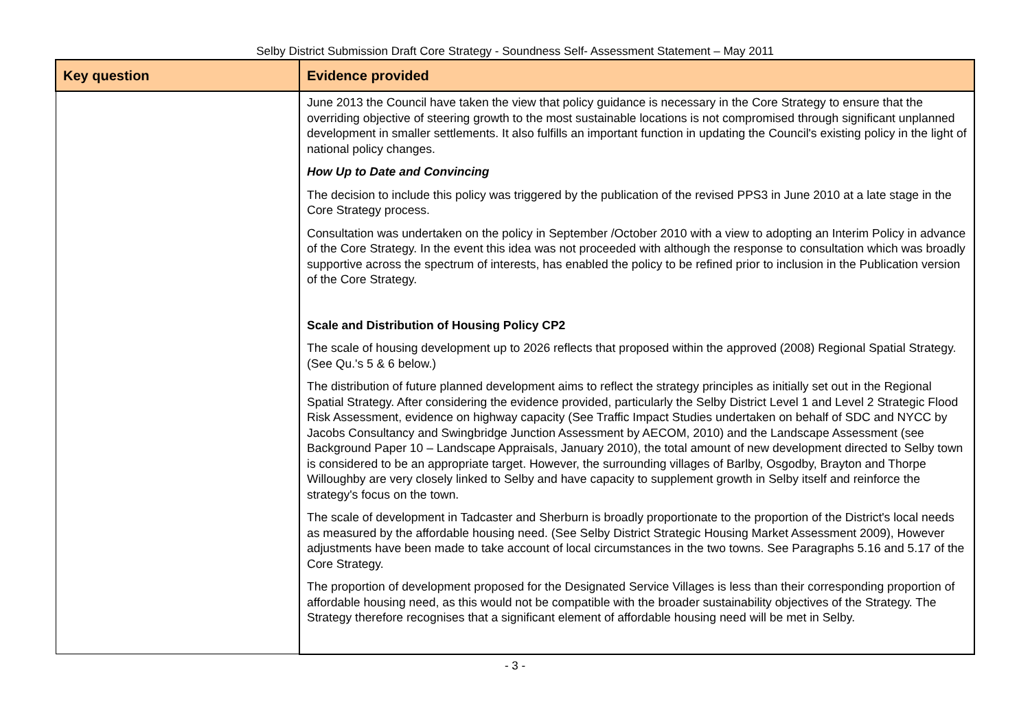Selby District Submission Draft Core Strategy - Soundness Self- Assessment Statement – May 2011
| Key question | Evidence provided |
| --- | --- |
| | June 2013 the Council have taken the view that policy guidance is necessary in the Core Strategy to ensure that the overriding objective of steering growth to the most sustainable locations is not compromised through significant unplanned development in smaller settlements. It also fulfills an important function in updating the Council's existing policy in the light of national policy changes. How Up to Date and Convincing The decision to include this policy was triggered by the publication of the revised PPS3 in June 2010 at a late stage in the Core Strategy process. Consultation was undertaken on the policy in September /October 2010 with a view to adopting an Interim Policy in advance of the Core Strategy. In the event this idea was not proceeded with although the response to consultation which was broadly supportive across the spectrum of interests, has enabled the policy to be refined prior to inclusion in the Publication version of the Core Strategy. Scale and Distribution of Housing Policy CP2 The scale of housing development up to 2026 reflects that proposed within the approved (2008) Regional Spatial Strategy. (See Qu.'s 5 & 6 below.) The distribution of future planned development aims to reflect the strategy principles as initially set out in the Regional Spatial Strategy. After considering the evidence provided, particularly the Selby District Level 1 and Level 2 Strategic Flood Risk Assessment, evidence on highway capacity (See Traffic Impact Studies undertaken on behalf of SDC and NYCC by Jacobs Consultancy and Swingbridge Junction Assessment by AECOM, 2010) and the Landscape Assessment (see Background Paper 10 – Landscape Appraisals, January 2010), the total amount of new development directed to Selby town is considered to be an appropriate target. However, the surrounding villages of Barlby, Osgodby, Brayton and Thorpe Willoughby are very closely linked to Selby and have capacity to supplement growth in Selby itself and reinforce the strategy's focus on the town. The scale of development in Tadcaster and Sherburn is broadly proportionate to the proportion of the District's local needs as measured by the affordable housing need. (See Selby District Strategic Housing Market Assessment 2009), However adjustments have been made to take account of local circumstances in the two towns. See Paragraphs 5.16 and 5.17 of the Core Strategy. The proportion of development proposed for the Designated Service Villages is less than their corresponding proportion of affordable housing need, as this would not be compatible with the broader sustainability objectives of the Strategy. The Strategy therefore recognises that a significant element of affordable housing need will be met in Selby. |
- 3 -